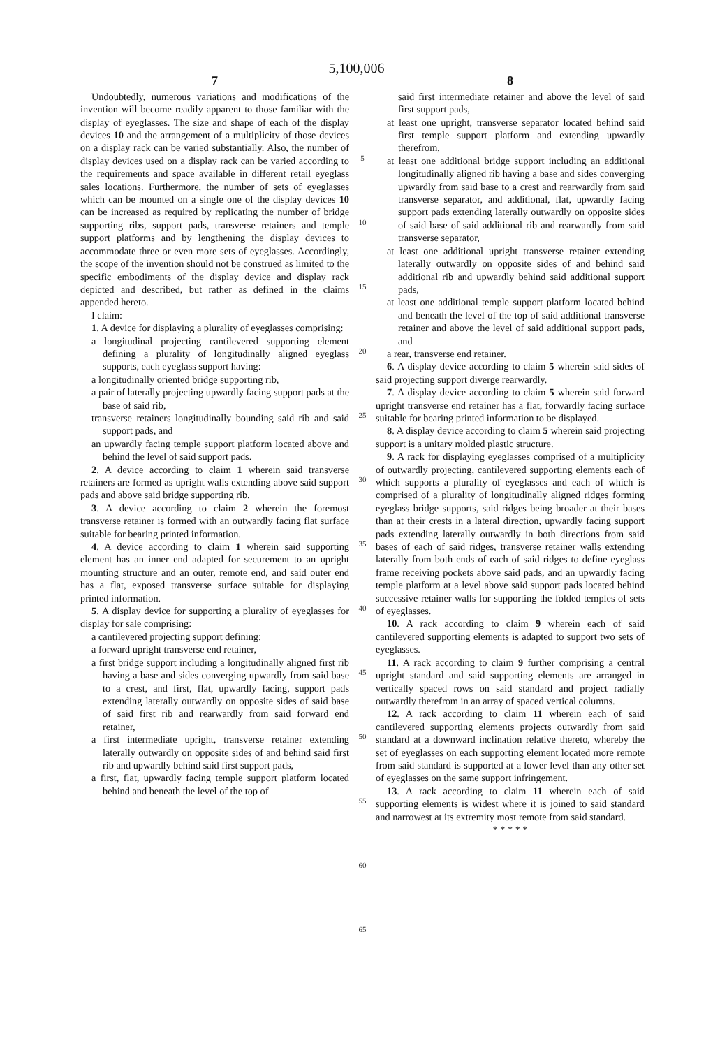5,100,006
7 8
Undoubtedly, numerous variations and modifications of the invention will become readily apparent to those familiar with the display of eyeglasses. The size and shape of each of the display devices 10 and the arrangement of a multiplicity of those devices on a display rack can be varied substantially. Also, the number of display devices used on a display rack can be varied according to the requirements and space available in different retail eyeglass sales locations. Furthermore, the number of sets of eyeglasses which can be mounted on a single one of the display devices 10 can be increased as required by replicating the number of bridge supporting ribs, support pads, transverse retainers and temple support platforms and by lengthening the display devices to accommodate three or even more sets of eyeglasses. Accordingly, the scope of the invention should not be construed as limited to the specific embodiments of the display device and display rack depicted and described, but rather as defined in the claims appended hereto.
I claim:
1. A device for displaying a plurality of eyeglasses comprising:
a longitudinal projecting cantilevered supporting element defining a plurality of longitudinally aligned eyeglass supports, each eyeglass support having:
a longitudinally oriented bridge supporting rib,
a pair of laterally projecting upwardly facing support pads at the base of said rib,
transverse retainers longitudinally bounding said rib and said support pads, and
an upwardly facing temple support platform located above and behind the level of said support pads.
2. A device according to claim 1 wherein said transverse retainers are formed as upright walls extending above said support pads and above said bridge supporting rib.
3. A device according to claim 2 wherein the foremost transverse retainer is formed with an outwardly facing flat surface suitable for bearing printed information.
4. A device according to claim 1 wherein said supporting element has an inner end adapted for securement to an upright mounting structure and an outer, remote end, and said outer end has a flat, exposed transverse surface suitable for displaying printed information.
5. A display device for supporting a plurality of eyeglasses for display for sale comprising:
a cantilevered projecting support defining:
a forward upright transverse end retainer,
a first bridge support including a longitudinally aligned first rib having a base and sides converging upwardly from said base to a crest, and first, flat, upwardly facing, support pads extending laterally outwardly on opposite sides of said base of said first rib and rearwardly from said forward end retainer,
a first intermediate upright, transverse retainer extending laterally outwardly on opposite sides of and behind said first rib and upwardly behind said first support pads,
a first, flat, upwardly facing temple support platform located behind and beneath the level of the top of
5
10
15
20
25
30
35
40
45
50
55
60
65
said first intermediate retainer and above the level of said first support pads,
at least one upright, transverse separator located behind said first temple support platform and extending upwardly therefrom,
at least one additional bridge support including an additional longitudinally aligned rib having a base and sides converging upwardly from said base to a crest and rearwardly from said transverse separator, and additional, flat, upwardly facing support pads extending laterally outwardly on opposite sides of said base of said additional rib and rearwardly from said transverse separator,
at least one additional upright transverse retainer extending laterally outwardly on opposite sides of and behind said additional rib and upwardly behind said additional support pads,
at least one additional temple support platform located behind and beneath the level of the top of said additional transverse retainer and above the level of said additional support pads, and
a rear, transverse end retainer.
6. A display device according to claim 5 wherein said sides of said projecting support diverge rearwardly.
7. A display device according to claim 5 wherein said forward upright transverse end retainer has a flat, forwardly facing surface suitable for bearing printed information to be displayed.
8. A display device according to claim 5 wherein said projecting support is a unitary molded plastic structure.
9. A rack for displaying eyeglasses comprised of a multiplicity of outwardly projecting, cantilevered supporting elements each of which supports a plurality of eyeglasses and each of which is comprised of a plurality of longitudinally aligned ridges forming eyeglass bridge supports, said ridges being broader at their bases than at their crests in a lateral direction, upwardly facing support pads extending laterally outwardly in both directions from said bases of each of said ridges, transverse retainer walls extending laterally from both ends of each of said ridges to define eyeglass frame receiving pockets above said pads, and an upwardly facing temple platform at a level above said support pads located behind successive retainer walls for supporting the folded temples of sets of eyeglasses.
10. A rack according to claim 9 wherein each of said cantilevered supporting elements is adapted to support two sets of eyeglasses.
11. A rack according to claim 9 further comprising a central upright standard and said supporting elements are arranged in vertically spaced rows on said standard and project radially outwardly therefrom in an array of spaced vertical columns.
12. A rack according to claim 11 wherein each of said cantilevered supporting elements projects outwardly from said standard at a downward inclination relative thereto, whereby the set of eyeglasses on each supporting element located more remote from said standard is supported at a lower level than any other set of eyeglasses on the same support infringement.
13. A rack according to claim 11 wherein each of said supporting elements is widest where it is joined to said standard and narrowest at its extremity most remote from said standard.
* * * * *